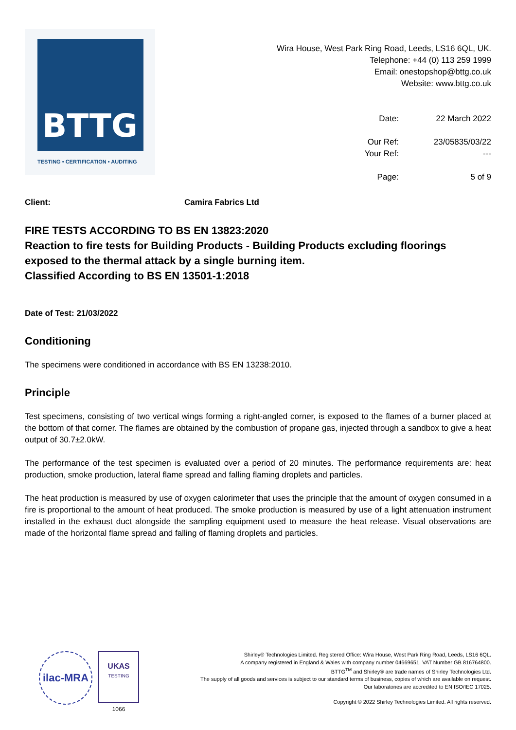BTTG
TESTING • CERTIFICATION • AUDITING
Wira House, West Park Ring Road, Leeds, LS16 6QL, UK.
Telephone: +44 (0) 113 259 1999
Email: onestopshop@bttg.co.uk
Website: www.bttg.co.uk
Date:
22 March 2022
Our Ref:
23/05835/03/22
Your Ref:
---
Page:
5 of 9
Client: Camira Fabrics Ltd
FIRE TESTS ACCORDING TO BS EN 13823:2020
Reaction to fire tests for Building Products - Building Products excluding floorings exposed to the thermal attack by a single burning item.
Classified According to BS EN 13501-1:2018
Date of Test: 21/03/2022
Conditioning
The specimens were conditioned in accordance with BS EN 13238:2010.
Principle
Test specimens, consisting of two vertical wings forming a right-angled corner, is exposed to the flames of a burner placed at the bottom of that corner. The flames are obtained by the combustion of propane gas, injected through a sandbox to give a heat output of 30.7±2.0kW.
The performance of the test specimen is evaluated over a period of 20 minutes. The performance requirements are: heat production, smoke production, lateral flame spread and falling flaming droplets and particles.
The heat production is measured by use of oxygen calorimeter that uses the principle that the amount of oxygen consumed in a fire is proportional to the amount of heat produced. The smoke production is measured by use of a light attenuation instrument installed in the exhaust duct alongside the sampling equipment used to measure the heat release. Visual observations are made of the horizontal flame spread and falling of flaming droplets and particles.
ilac-MRA
UKAS
TESTING
1066
Shirley® Technologies Limited. Registered Office: Wira House, West Park Ring Road, Leeds, LS16 6QL.
A company registered in England & Wales with company number 04669651. VAT Number GB 816764800.
BTTG<sup>TM</sup> and Shirley® are trade names of Shirley Technologies Ltd.
The supply of all goods and services is subject to our standard terms of business, copies of which are available on request.
Our laboratories are accredited to EN ISO/IEC 17025.
Copyright © 2022 Shirley Technologies Limited. All rights reserved.